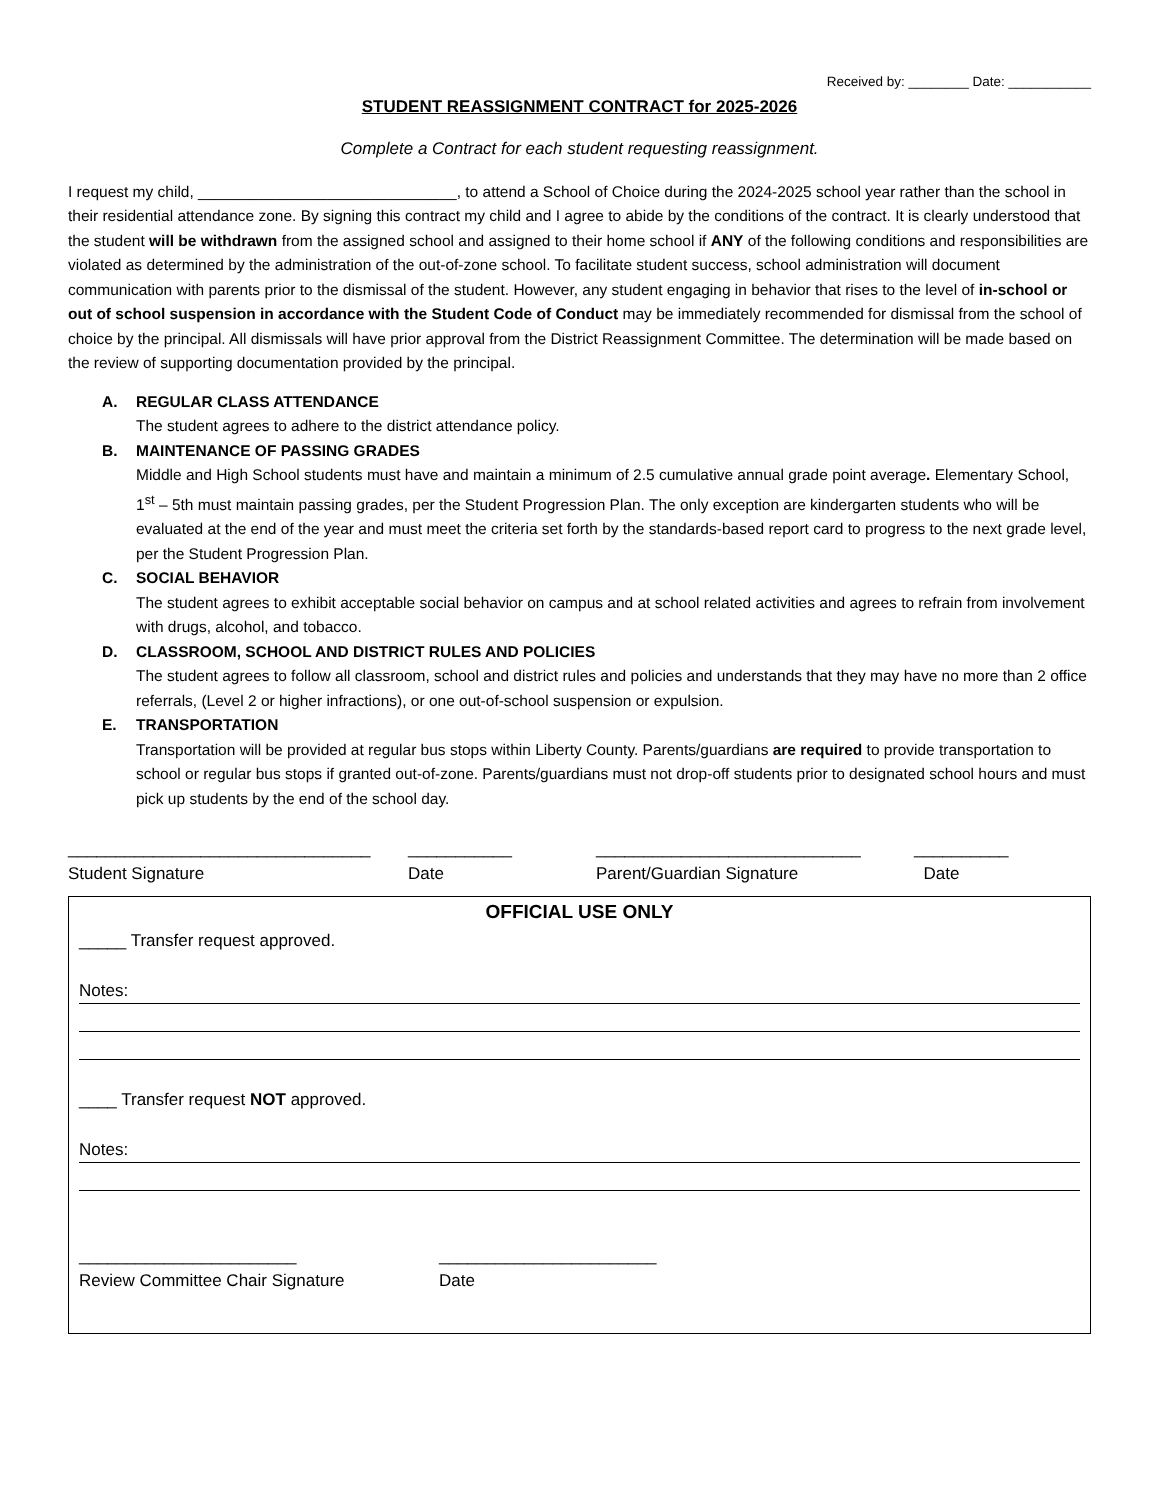Received by: ________ Date: ___________
STUDENT REASSIGNMENT CONTRACT for 2025-2026
Complete a Contract for each student requesting reassignment.
I request my child, ______________________________, to attend a School of Choice during the 2024-2025 school year rather than the school in their residential attendance zone. By signing this contract my child and I agree to abide by the conditions of the contract. It is clearly understood that the student will be withdrawn from the assigned school and assigned to their home school if ANY of the following conditions and responsibilities are violated as determined by the administration of the out-of-zone school. To facilitate student success, school administration will document communication with parents prior to the dismissal of the student. However, any student engaging in behavior that rises to the level of in-school or out of school suspension in accordance with the Student Code of Conduct may be immediately recommended for dismissal from the school of choice by the principal. All dismissals will have prior approval from the District Reassignment Committee. The determination will be made based on the review of supporting documentation provided by the principal.
A. REGULAR CLASS ATTENDANCE
The student agrees to adhere to the district attendance policy.
B. MAINTENANCE OF PASSING GRADES
Middle and High School students must have and maintain a minimum of 2.5 cumulative annual grade point average. Elementary School, 1<sup>st</sup> – 5th must maintain passing grades, per the Student Progression Plan. The only exception are kindergarten students who will be evaluated at the end of the year and must meet the criteria set forth by the standards-based report card to progress to the next grade level, per the Student Progression Plan.
C. SOCIAL BEHAVIOR
The student agrees to exhibit acceptable social behavior on campus and at school related activities and agrees to refrain from involvement with drugs, alcohol, and tobacco.
D. CLASSROOM, SCHOOL AND DISTRICT RULES AND POLICIES
The student agrees to follow all classroom, school and district rules and policies and understands that they may have no more than 2 office referrals, (Level 2 or higher infractions), or one out-of-school suspension or expulsion.
E. TRANSPORTATION
Transportation will be provided at regular bus stops within Liberty County. Parents/guardians are required to provide transportation to school or regular bus stops if granted out-of-zone. Parents/guardians must not drop-off students prior to designated school hours and must pick up students by the end of the school day.
________________________________
Student Signature
___________
Date
____________________________
Parent/Guardian Signature
__________
Date
OFFICIAL USE ONLY
_____ Transfer request approved.
Notes:
____ Transfer request NOT approved.
Notes:
_______________________
Review Committee Chair Signature
_______________________
Date